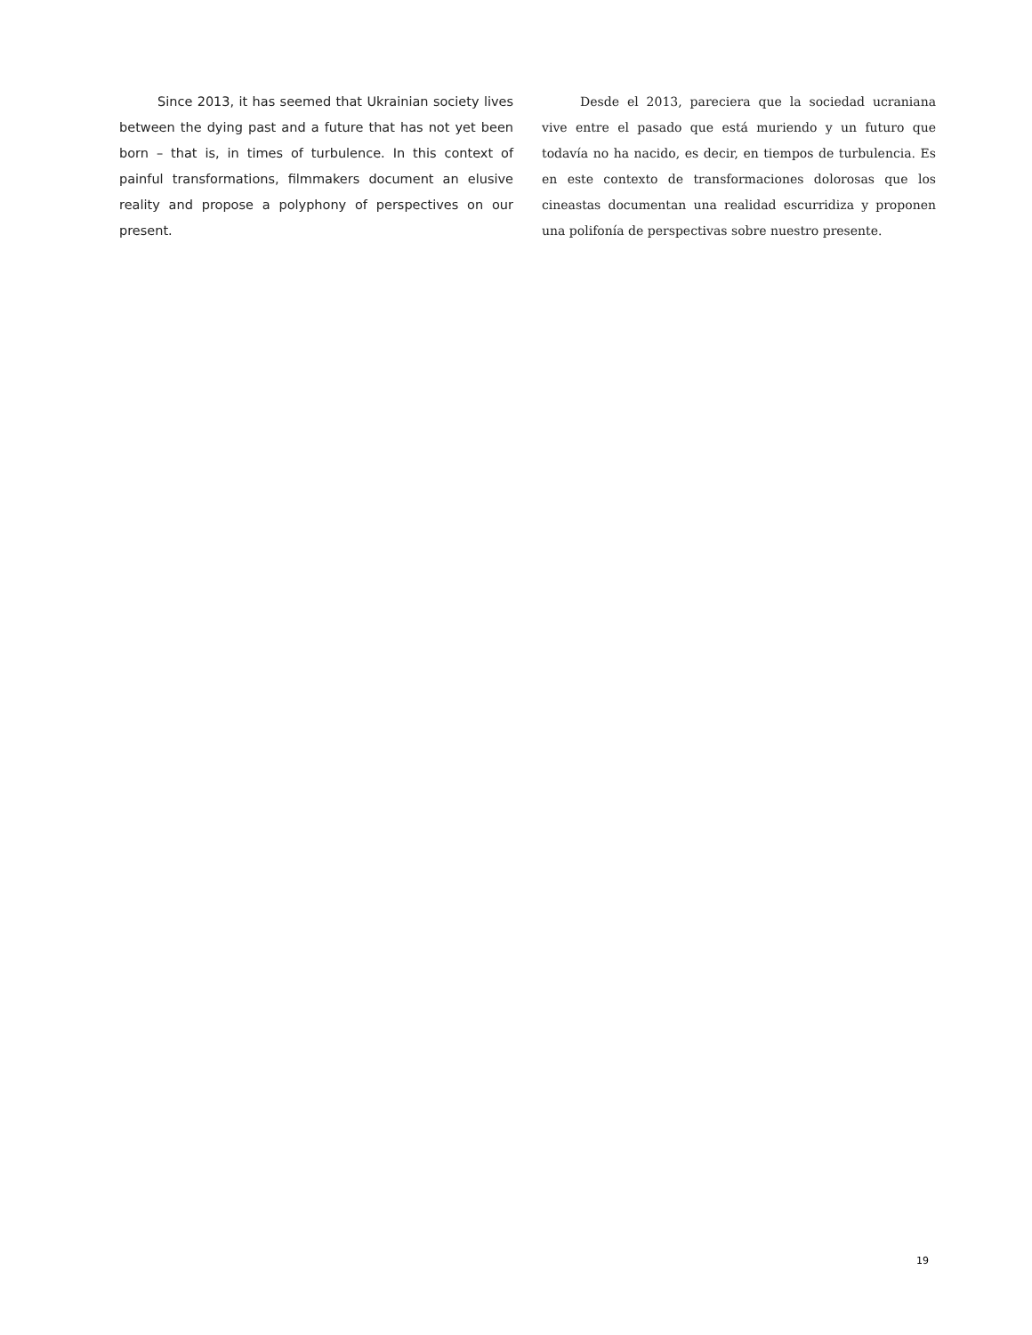Since 2013, it has seemed that Ukrainian society lives between the dying past and a future that has not yet been born – that is, in times of turbulence. In this context of painful transformations, filmmakers document an elusive reality and propose a polyphony of perspectives on our present.
Desde el 2013, pareciera que la sociedad ucraniana vive entre el pasado que está muriendo y un futuro que todavía no ha nacido, es decir, en tiempos de turbulencia. Es en este contexto de transformaciones dolorosas que los cineastas documentan una realidad escurridiza y proponen una polifonía de perspectivas sobre nuestro presente.
19